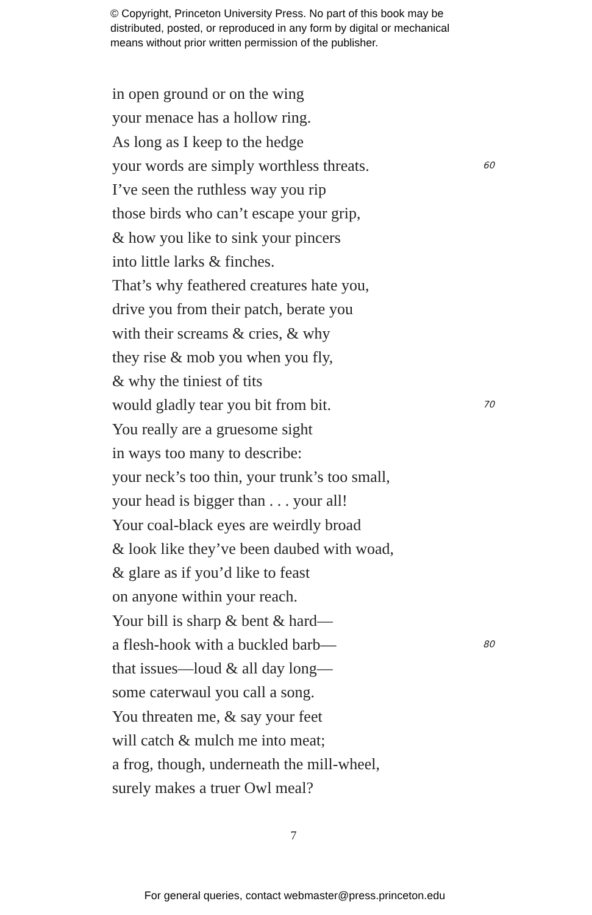© Copyright, Princeton University Press. No part of this book may be
distributed, posted, or reproduced in any form by digital or mechanical
means without prior written permission of the publisher.
in open ground or on the wing
your menace has a hollow ring.
As long as I keep to the hedge
your words are simply worthless threats. 60
I’ve seen the ruthless way you rip
those birds who can’t escape your grip,
& how you like to sink your pincers
into little larks & finches.
That’s why feathered creatures hate you,
drive you from their patch, berate you
with their screams & cries, & why
they rise & mob you when you fly,
& why the tiniest of tits
would gladly tear you bit from bit. 70
You really are a gruesome sight
in ways too many to describe:
your neck’s too thin, your trunk’s too small,
your head is bigger than . . . your all!
Your coal-black eyes are weirdly broad
& look like they’ve been daubed with woad,
& glare as if you’d like to feast
on anyone within your reach.
Your bill is sharp & bent & hard—
a flesh-hook with a buckled barb— 80
that issues—loud & all day long—
some caterwaul you call a song.
You threaten me, & say your feet
will catch & mulch me into meat;
a frog, though, underneath the mill-wheel,
surely makes a truer Owl meal?
7
For general queries, contact webmaster@press.princeton.edu